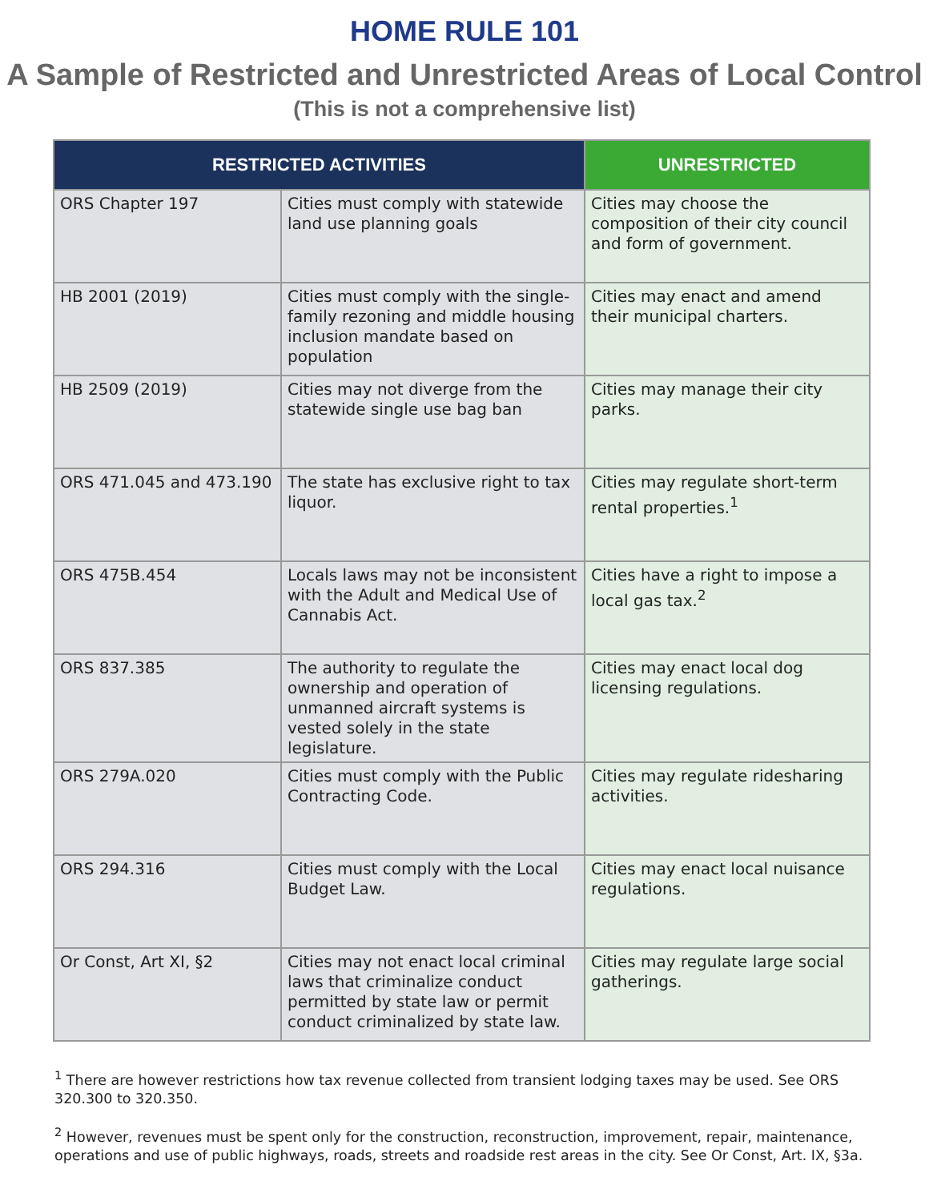HOME RULE 101
A Sample of Restricted and Unrestricted Areas of Local Control
(This is not a comprehensive list)
| RESTRICTED ACTIVITIES | | UNRESTRICTED |
| --- | --- | --- |
| ORS Chapter 197 | Cities must comply with statewide land use planning goals | Cities may choose the composition of their city council and form of government. |
| HB 2001 (2019) | Cities must comply with the single-family rezoning and middle housing inclusion mandate based on population | Cities may enact and amend their municipal charters. |
| HB 2509 (2019) | Cities may not diverge from the statewide single use bag ban | Cities may manage their city parks. |
| ORS 471.045 and 473.190 | The state has exclusive right to tax liquor. | Cities may regulate short-term rental properties.<sup>1</sup> |
| ORS 475B.454 | Locals laws may not be inconsistent with the Adult and Medical Use of Cannabis Act. | Cities have a right to impose a local gas tax.<sup>2</sup> |
| ORS 837.385 | The authority to regulate the ownership and operation of unmanned aircraft systems is vested solely in the state legislature. | Cities may enact local dog licensing regulations. |
| ORS 279A.020 | Cities must comply with the Public Contracting Code. | Cities may regulate ridesharing activities. |
| ORS 294.316 | Cities must comply with the Local Budget Law. | Cities may enact local nuisance regulations. |
| Or Const, Art XI, §2 | Cities may not enact local criminal laws that criminalize conduct permitted by state law or permit conduct criminalized by state law. | Cities may regulate large social gatherings. |
<sup>1</sup> There are however restrictions how tax revenue collected from transient lodging taxes may be used. See ORS 320.300 to 320.350.
<sup>2</sup> However, revenues must be spent only for the construction, reconstruction, improvement, repair, maintenance, operations and use of public highways, roads, streets and roadside rest areas in the city. See Or Const, Art. IX, §3a.